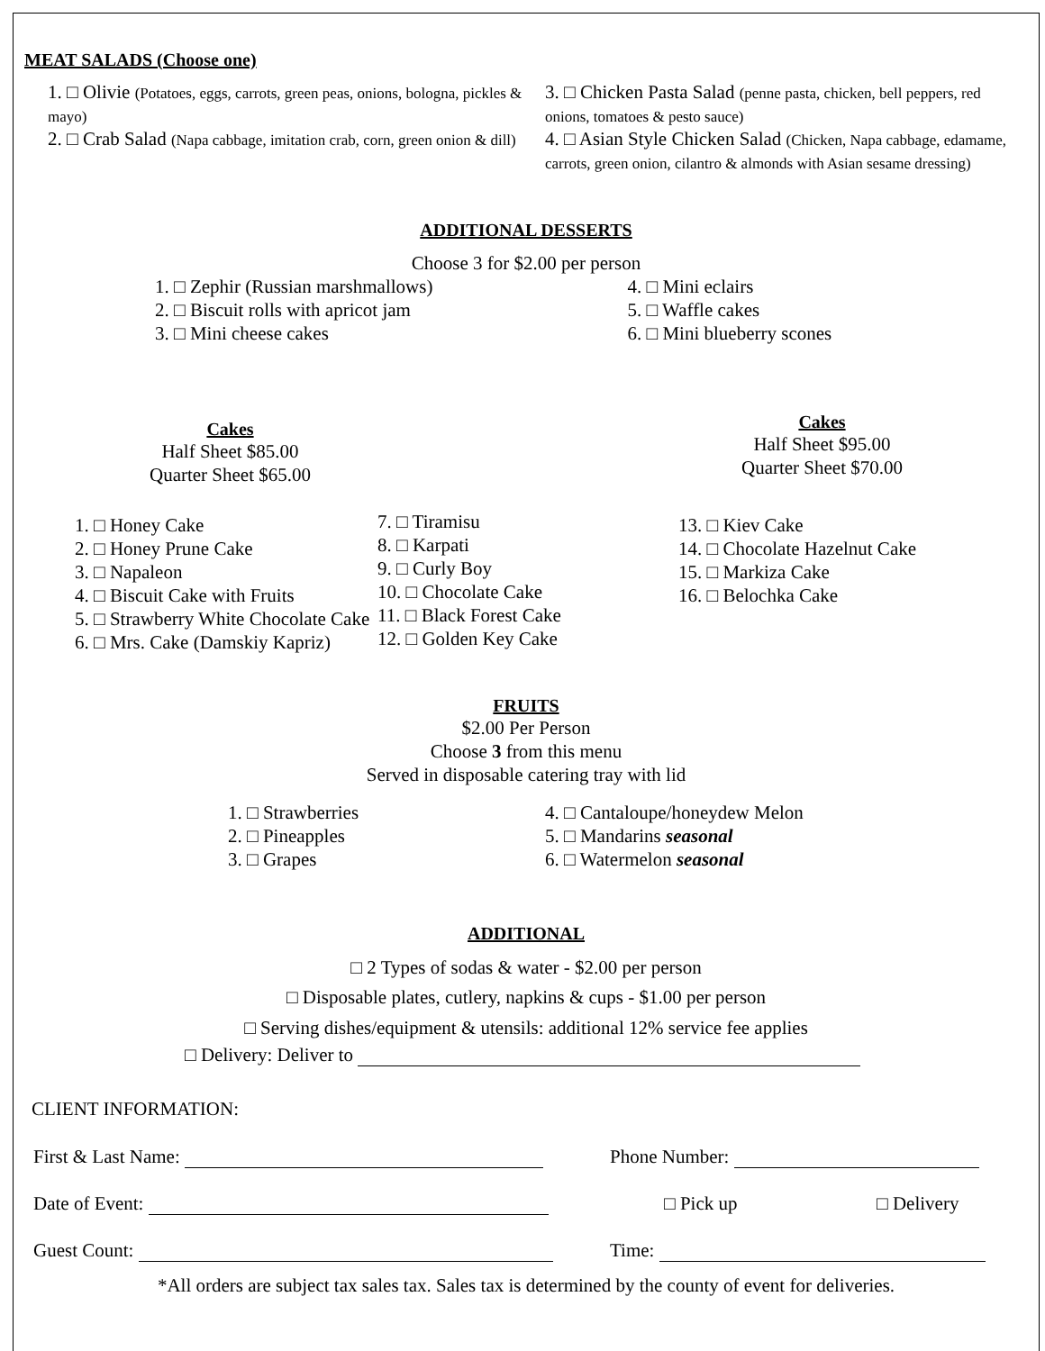MEAT SALADS (Choose one)
1. □ Olivie (Potatoes, eggs, carrots, green peas, onions, bologna, pickles & mayo)
2. □ Crab Salad (Napa cabbage, imitation crab, corn, green onion & dill)
3. □ Chicken Pasta Salad (penne pasta, chicken, bell peppers, red onions, tomatoes & pesto sauce)
4. □ Asian Style Chicken Salad (Chicken, Napa cabbage, edamame, carrots, green onion, cilantro & almonds with Asian sesame dressing)
ADDITIONAL DESSERTS
Choose 3 for $2.00 per person
1. □ Zephir (Russian marshmallows)
2. □ Biscuit rolls with apricot jam
3. □ Mini cheese cakes
4. □ Mini eclairs
5. □ Waffle cakes
6. □ Mini blueberry scones
Cakes
Half Sheet $85.00
Quarter Sheet $65.00
Cakes
Half Sheet $95.00
Quarter Sheet $70.00
1. □ Honey Cake
2. □ Honey Prune Cake
3. □ Napaleon
4. □ Biscuit Cake with Fruits
5. □ Strawberry White Chocolate Cake
6. □ Mrs. Cake (Damskiy Kapriz)
7. □ Tiramisu
8. □ Karpati
9. □ Curly Boy
10. □ Chocolate Cake
11. □ Black Forest Cake
12. □ Golden Key Cake
13. □ Kiev Cake
14. □ Chocolate Hazelnut Cake
15. □ Markiza Cake
16. □ Belochka Cake
FRUITS
$2.00 Per Person
Choose 3 from this menu
Served in disposable catering tray with lid
1. □ Strawberries
2. □ Pineapples
3. □ Grapes
4. □ Cantaloupe/honeydew Melon
5. □ Mandarins seasonal
6. □ Watermelon seasonal
ADDITIONAL
□ 2 Types of sodas & water - $2.00 per person
□ Disposable plates, cutlery, napkins & cups - $1.00 per person
□ Serving dishes/equipment & utensils: additional 12% service fee applies
□ Delivery: Deliver to
CLIENT INFORMATION:
First & Last Name: Phone Number:
Date of Event: □ Pick up □ Delivery
Guest Count: Time:
*All orders are subject tax sales tax. Sales tax is determined by the county of event for deliveries.